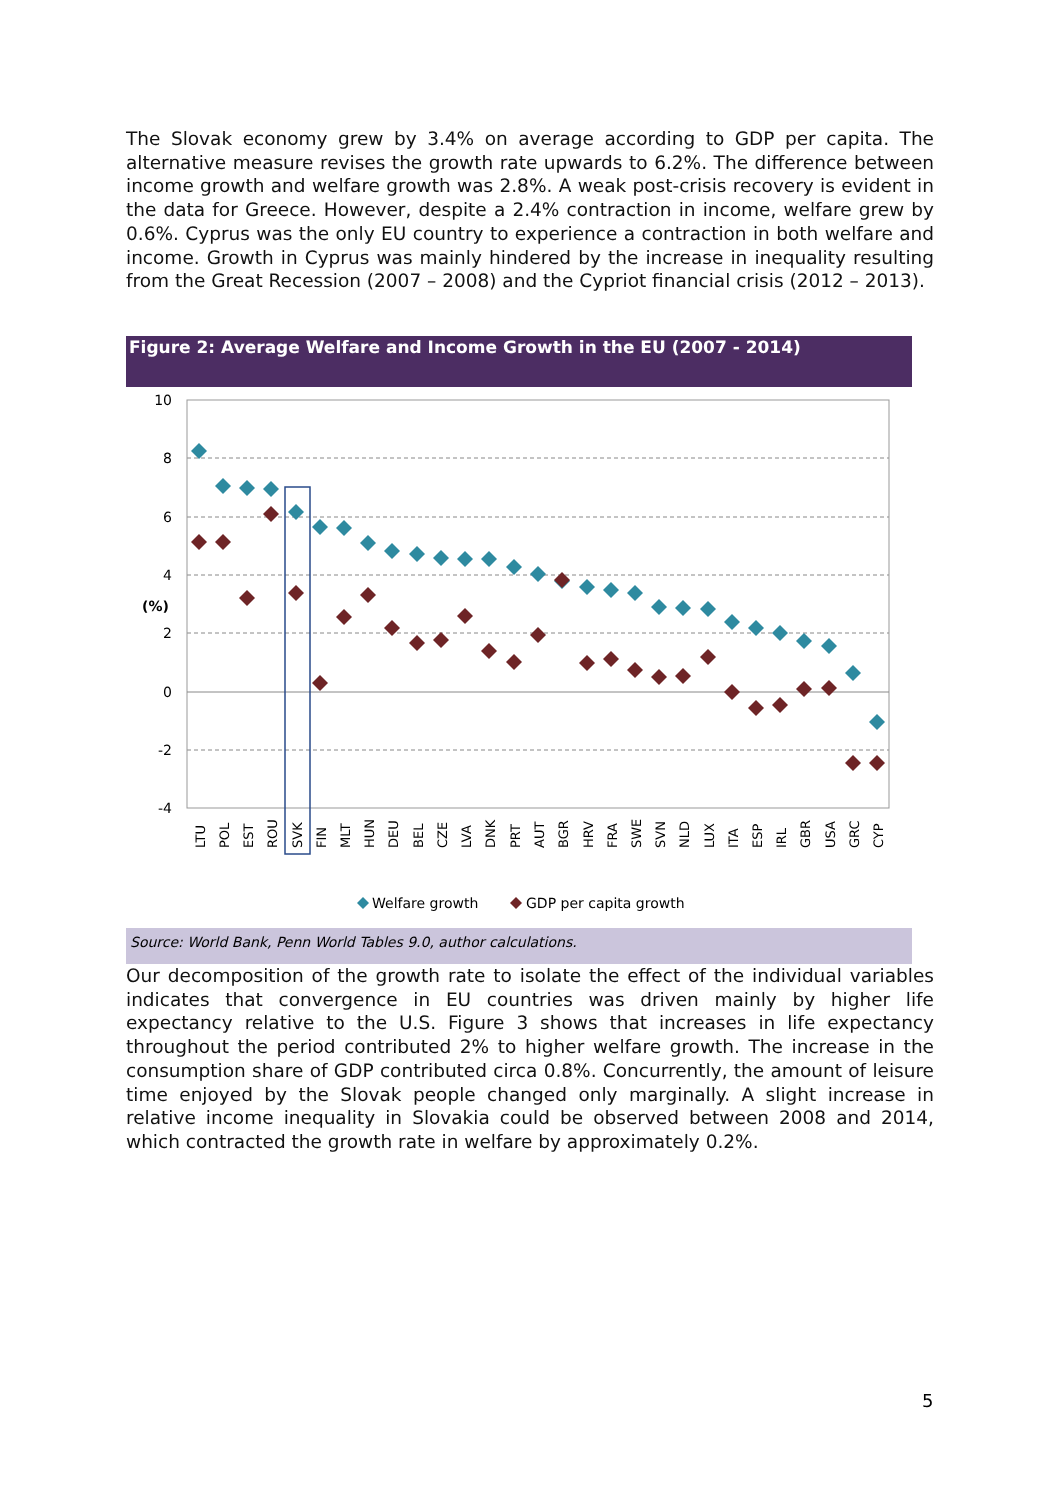The Slovak economy grew by 3.4% on average according to GDP per capita. The alternative measure revises the growth rate upwards to 6.2%. The difference between income growth and welfare growth was 2.8%. A weak post-crisis recovery is evident in the data for Greece. However, despite a 2.4% contraction in income, welfare grew by 0.6%. Cyprus was the only EU country to experience a contraction in both welfare and income. Growth in Cyprus was mainly hindered by the increase in inequality resulting from the Great Recession (2007 – 2008) and the Cypriot financial crisis (2012 – 2013).
Figure 2: Average Welfare and Income Growth in the EU (2007 - 2014)
10
8
6
4
2
0
-2
-4
(%)
LTU
POL
EST
ROU
SVK
FIN
MLT
HUN
DEU
BEL
CZE
LVA
DNK
PRT
AUT
BGR
HRV
FRA
SWE
SVN
NLD
LUX
ITA
ESP
IRL
GBR
USA
GRC
CYP
Welfare growth
GDP per capita growth
Source: World Bank, Penn World Tables 9.0, author calculations.
Our decomposition of the growth rate to isolate the effect of the individual variables indicates that convergence in EU countries was driven mainly by higher life expectancy relative to the U.S. Figure 3 shows that increases in life expectancy throughout the period contributed 2% to higher welfare growth. The increase in the consumption share of GDP contributed circa 0.8%. Concurrently, the amount of leisure time enjoyed by the Slovak people changed only marginally. A slight increase in relative income inequality in Slovakia could be observed between 2008 and 2014, which contracted the growth rate in welfare by approximately 0.2%.
5